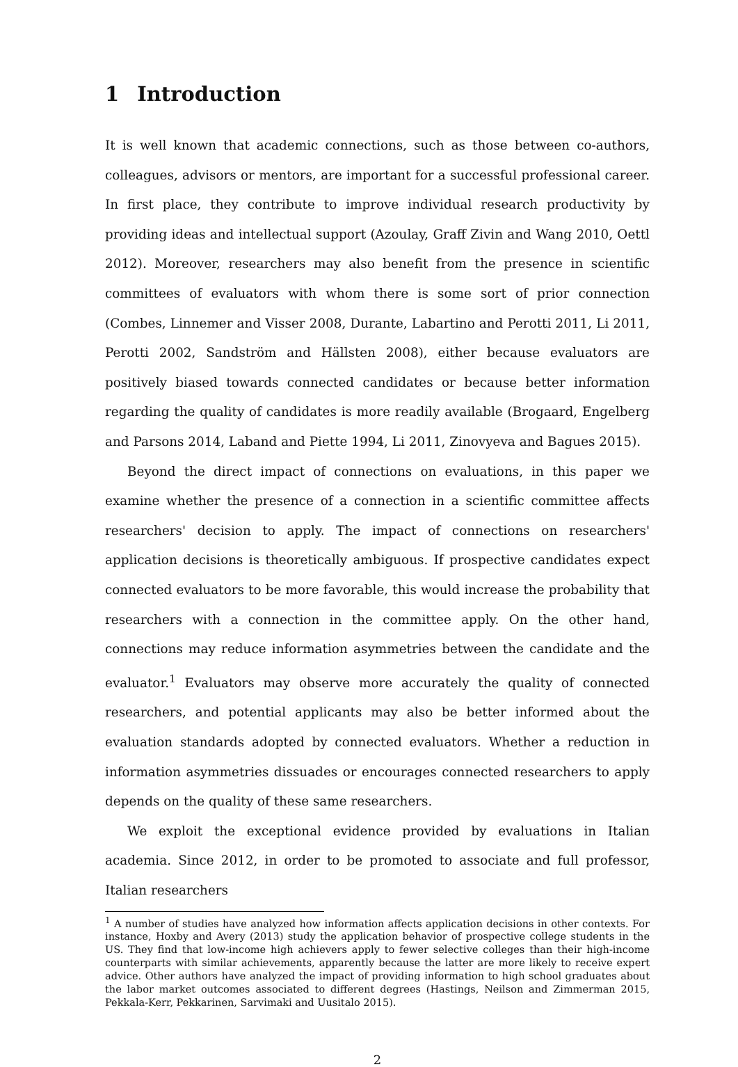1 Introduction
It is well known that academic connections, such as those between co-authors, colleagues, advisors or mentors, are important for a successful professional career. In first place, they contribute to improve individual research productivity by providing ideas and intellectual support (Azoulay, Graff Zivin and Wang 2010, Oettl 2012). Moreover, researchers may also benefit from the presence in scientific committees of evaluators with whom there is some sort of prior connection (Combes, Linnemer and Visser 2008, Durante, Labartino and Perotti 2011, Li 2011, Perotti 2002, Sandström and Hällsten 2008), either because evaluators are positively biased towards connected candidates or because better information regarding the quality of candidates is more readily available (Brogaard, Engelberg and Parsons 2014, Laband and Piette 1994, Li 2011, Zinovyeva and Bagues 2015).
Beyond the direct impact of connections on evaluations, in this paper we examine whether the presence of a connection in a scientific committee affects researchers' decision to apply. The impact of connections on researchers' application decisions is theoretically ambiguous. If prospective candidates expect connected evaluators to be more favorable, this would increase the probability that researchers with a connection in the committee apply. On the other hand, connections may reduce information asymmetries between the candidate and the evaluator.<sup>1</sup> Evaluators may observe more accurately the quality of connected researchers, and potential applicants may also be better informed about the evaluation standards adopted by connected evaluators. Whether a reduction in information asymmetries dissuades or encourages connected researchers to apply depends on the quality of these same researchers.
We exploit the exceptional evidence provided by evaluations in Italian academia. Since 2012, in order to be promoted to associate and full professor, Italian researchers
<sup>1</sup> A number of studies have analyzed how information affects application decisions in other contexts. For instance, Hoxby and Avery (2013) study the application behavior of prospective college students in the US. They find that low-income high achievers apply to fewer selective colleges than their high-income counterparts with similar achievements, apparently because the latter are more likely to receive expert advice. Other authors have analyzed the impact of providing information to high school graduates about the labor market outcomes associated to different degrees (Hastings, Neilson and Zimmerman 2015, Pekkala-Kerr, Pekkarinen, Sarvimaki and Uusitalo 2015).
2